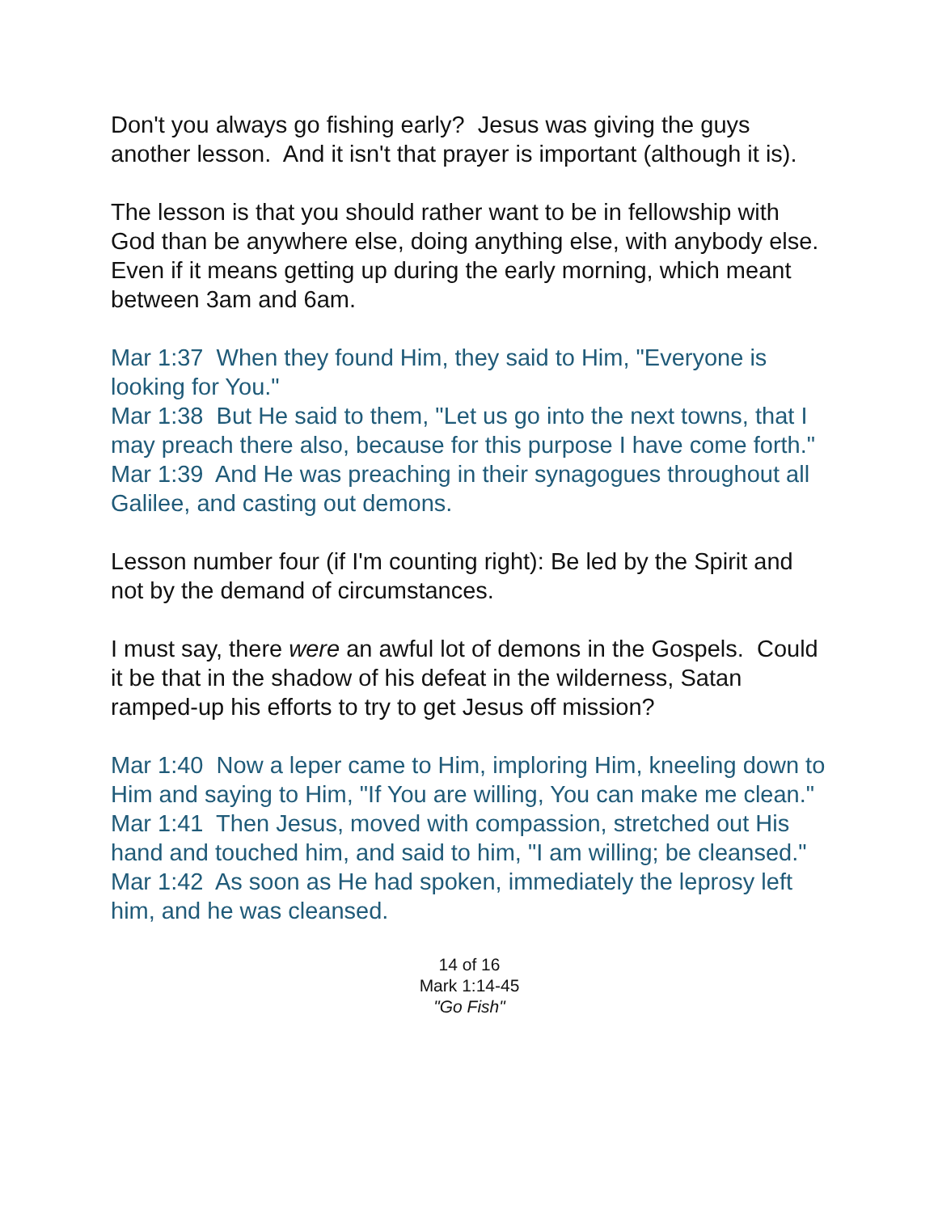Don't you always go fishing early? Jesus was giving the guys another lesson. And it isn't that prayer is important (although it is).
The lesson is that you should rather want to be in fellowship with God than be anywhere else, doing anything else, with anybody else. Even if it means getting up during the early morning, which meant between 3am and 6am.
Mar 1:37 When they found Him, they said to Him, "Everyone is looking for You."
Mar 1:38 But He said to them, "Let us go into the next towns, that I may preach there also, because for this purpose I have come forth."
Mar 1:39 And He was preaching in their synagogues throughout all Galilee, and casting out demons.
Lesson number four (if I'm counting right): Be led by the Spirit and not by the demand of circumstances.
I must say, there were an awful lot of demons in the Gospels. Could it be that in the shadow of his defeat in the wilderness, Satan ramped-up his efforts to try to get Jesus off mission?
Mar 1:40 Now a leper came to Him, imploring Him, kneeling down to Him and saying to Him, "If You are willing, You can make me clean."
Mar 1:41 Then Jesus, moved with compassion, stretched out His hand and touched him, and said to him, "I am willing; be cleansed."
Mar 1:42 As soon as He had spoken, immediately the leprosy left him, and he was cleansed.
14 of 16
Mark 1:14-45
"Go Fish"